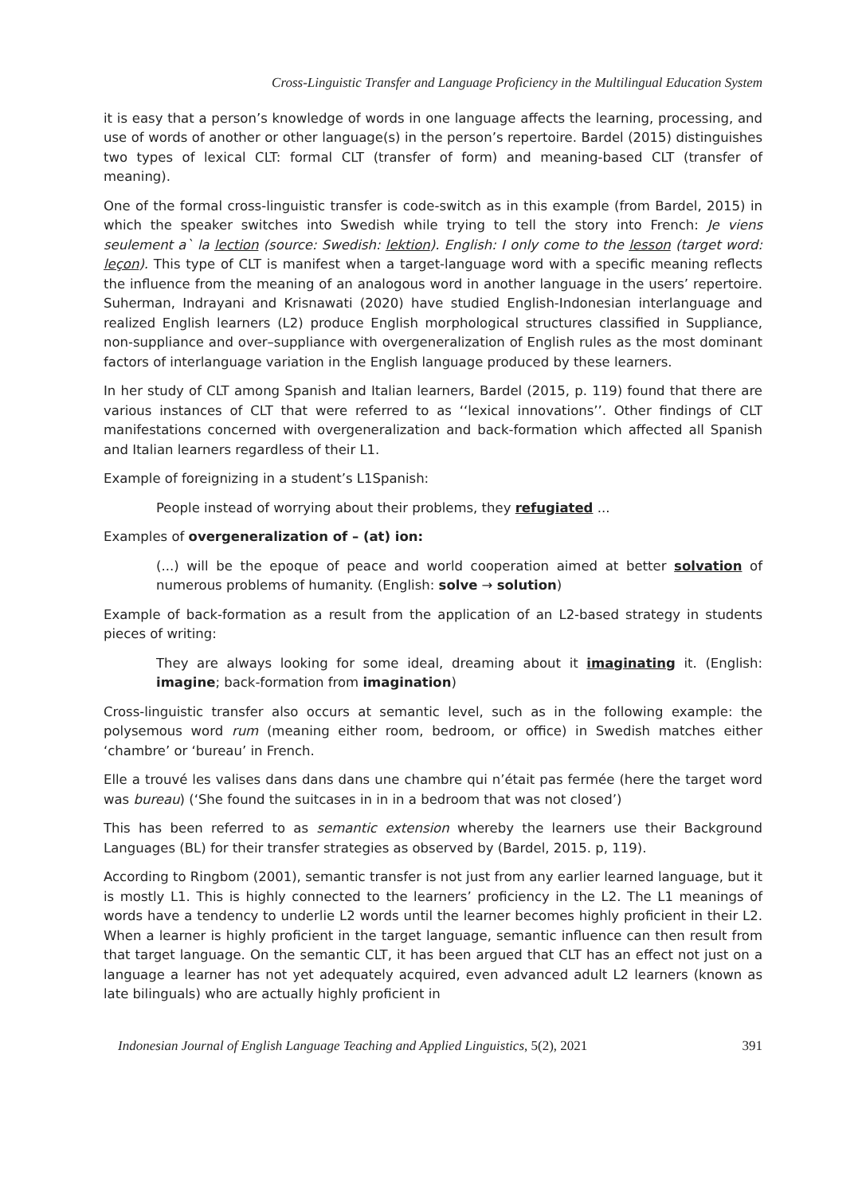Cross-Linguistic Transfer and Language Proficiency in the Multilingual Education System
it is easy that a person’s knowledge of words in one language affects the learning, processing, and use of words of another or other language(s) in the person’s repertoire. Bardel (2015) distinguishes two types of lexical CLT: formal CLT (transfer of form) and meaning-based CLT (transfer of meaning).
One of the formal cross-linguistic transfer is code-switch as in this example (from Bardel, 2015) in which the speaker switches into Swedish while trying to tell the story into French: Je viens seulement a` la lection (source: Swedish: lektion). English: I only come to the lesson (target word: leçon). This type of CLT is manifest when a target-language word with a specific meaning reflects the influence from the meaning of an analogous word in another language in the users’ repertoire. Suherman, Indrayani and Krisnawati (2020) have studied English-Indonesian interlanguage and realized English learners (L2) produce English morphological structures classified in Suppliance, non-suppliance and over–suppliance with overgeneralization of English rules as the most dominant factors of interlanguage variation in the English language produced by these learners.
In her study of CLT among Spanish and Italian learners, Bardel (2015, p. 119) found that there are various instances of CLT that were referred to as ‘‘lexical innovations’’. Other findings of CLT manifestations concerned with overgeneralization and back-formation which affected all Spanish and Italian learners regardless of their L1.
Example of foreignizing in a student’s L1Spanish:
People instead of worrying about their problems, they refugiated ...
Examples of overgeneralization of – (at) ion:
(...) will be the epoque of peace and world cooperation aimed at better solvation of numerous problems of humanity. (English: solve → solution)
Example of back-formation as a result from the application of an L2-based strategy in students pieces of writing:
They are always looking for some ideal, dreaming about it imaginating it. (English: imagine; back-formation from imagination)
Cross-linguistic transfer also occurs at semantic level, such as in the following example: the polysemous word rum (meaning either room, bedroom, or office) in Swedish matches either ‘chambre’ or ‘bureau’ in French.
Elle a trouvé les valises dans dans dans une chambre qui n’était pas fermée (here the target word was bureau) (‘She found the suitcases in in in a bedroom that was not closed’)
This has been referred to as semantic extension whereby the learners use their Background Languages (BL) for their transfer strategies as observed by (Bardel, 2015. p, 119).
According to Ringbom (2001), semantic transfer is not just from any earlier learned language, but it is mostly L1. This is highly connected to the learners’ proficiency in the L2. The L1 meanings of words have a tendency to underlie L2 words until the learner becomes highly proficient in their L2. When a learner is highly proficient in the target language, semantic influence can then result from that target language. On the semantic CLT, it has been argued that CLT has an effect not just on a language a learner has not yet adequately acquired, even advanced adult L2 learners (known as late bilinguals) who are actually highly proficient in
Indonesian Journal of English Language Teaching and Applied Linguistics, 5(2), 2021 391